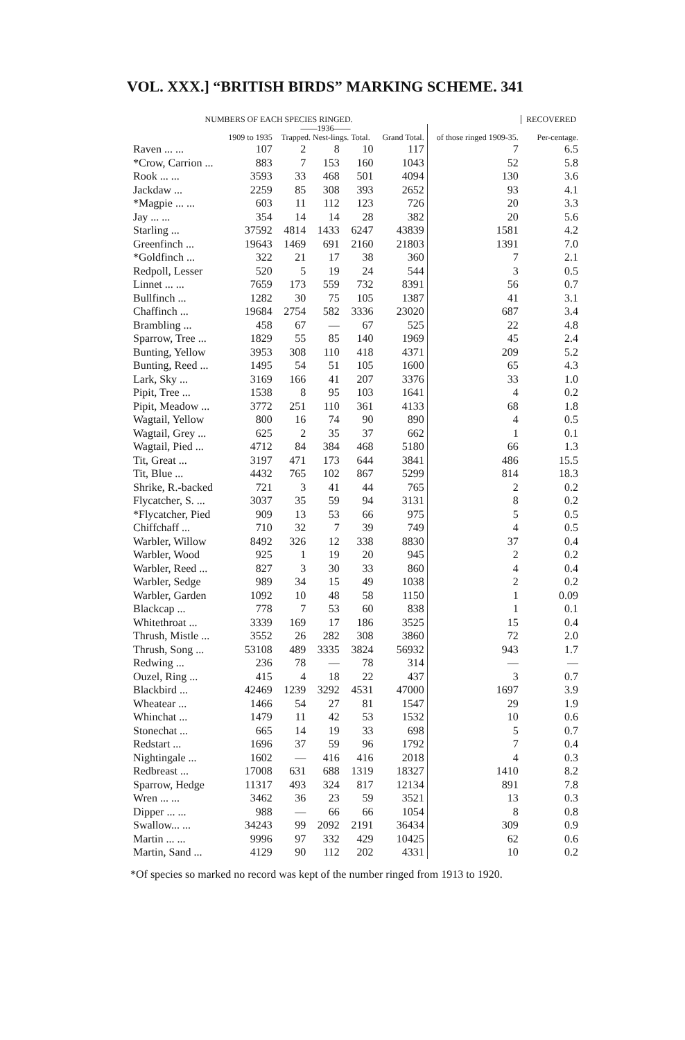VOL. XXX.] “BRITISH BIRDS” MARKING SCHEME. 341
| NUMBERS OF EACH SPECIES RINGED. | | | | | | | RECOVERED |
| --- | --- | --- | --- | --- | --- | --- | --- |
| | 1909 to 1935 | ——1936—— Trapped. Nest-lings. Total. | | | Grand Total. | of those ringed 1909-35. | Per-centage. |
| Raven ... ... | 107 | 2 | 8 | 10 | 117 | 7 | 6.5 |
| *Crow, Carrion ... | 883 | 7 | 153 | 160 | 1043 | 52 | 5.8 |
| Rook ... ... | 3593 | 33 | 468 | 501 | 4094 | 130 | 3.6 |
| Jackdaw ... | 2259 | 85 | 308 | 393 | 2652 | 93 | 4.1 |
| *Magpie ... ... | 603 | 11 | 112 | 123 | 726 | 20 | 3.3 |
| Jay ... ... | 354 | 14 | 14 | 28 | 382 | 20 | 5.6 |
| Starling ... | 37592 | 4814 | 1433 | 6247 | 43839 | 1581 | 4.2 |
| Greenfinch ... | 19643 | 1469 | 691 | 2160 | 21803 | 1391 | 7.0 |
| *Goldfinch ... | 322 | 21 | 17 | 38 | 360 | 7 | 2.1 |
| Redpoll, Lesser | 520 | 5 | 19 | 24 | 544 | 3 | 0.5 |
| Linnet ... ... | 7659 | 173 | 559 | 732 | 8391 | 56 | 0.7 |
| Bullfinch ... | 1282 | 30 | 75 | 105 | 1387 | 41 | 3.1 |
| Chaffinch ... | 19684 | 2754 | 582 | 3336 | 23020 | 687 | 3.4 |
| Brambling ... | 458 | 67 | — | 67 | 525 | 22 | 4.8 |
| Sparrow, Tree ... | 1829 | 55 | 85 | 140 | 1969 | 45 | 2.4 |
| Bunting, Yellow | 3953 | 308 | 110 | 418 | 4371 | 209 | 5.2 |
| Bunting, Reed ... | 1495 | 54 | 51 | 105 | 1600 | 65 | 4.3 |
| Lark, Sky ... | 3169 | 166 | 41 | 207 | 3376 | 33 | 1.0 |
| Pipit, Tree ... | 1538 | 8 | 95 | 103 | 1641 | 4 | 0.2 |
| Pipit, Meadow ... | 3772 | 251 | 110 | 361 | 4133 | 68 | 1.8 |
| Wagtail, Yellow | 800 | 16 | 74 | 90 | 890 | 4 | 0.5 |
| Wagtail, Grey ... | 625 | 2 | 35 | 37 | 662 | 1 | 0.1 |
| Wagtail, Pied ... | 4712 | 84 | 384 | 468 | 5180 | 66 | 1.3 |
| Tit, Great ... | 3197 | 471 | 173 | 644 | 3841 | 486 | 15.5 |
| Tit, Blue ... | 4432 | 765 | 102 | 867 | 5299 | 814 | 18.3 |
| Shrike, R.-backed | 721 | 3 | 41 | 44 | 765 | 2 | 0.2 |
| Flycatcher, S. ... | 3037 | 35 | 59 | 94 | 3131 | 8 | 0.2 |
| *Flycatcher, Pied | 909 | 13 | 53 | 66 | 975 | 5 | 0.5 |
| Chiffchaff ... | 710 | 32 | 7 | 39 | 749 | 4 | 0.5 |
| Warbler, Willow | 8492 | 326 | 12 | 338 | 8830 | 37 | 0.4 |
| Warbler, Wood | 925 | 1 | 19 | 20 | 945 | 2 | 0.2 |
| Warbler, Reed ... | 827 | 3 | 30 | 33 | 860 | 4 | 0.4 |
| Warbler, Sedge | 989 | 34 | 15 | 49 | 1038 | 2 | 0.2 |
| Warbler, Garden | 1092 | 10 | 48 | 58 | 1150 | 1 | 0.09 |
| Blackcap ... | 778 | 7 | 53 | 60 | 838 | 1 | 0.1 |
| Whitethroat ... | 3339 | 169 | 17 | 186 | 3525 | 15 | 0.4 |
| Thrush, Mistle ... | 3552 | 26 | 282 | 308 | 3860 | 72 | 2.0 |
| Thrush, Song ... | 53108 | 489 | 3335 | 3824 | 56932 | 943 | 1.7 |
| Redwing ... | 236 | 78 | — | 78 | 314 | — | — |
| Ouzel, Ring ... | 415 | 4 | 18 | 22 | 437 | 3 | 0.7 |
| Blackbird ... | 42469 | 1239 | 3292 | 4531 | 47000 | 1697 | 3.9 |
| Wheatear ... | 1466 | 54 | 27 | 81 | 1547 | 29 | 1.9 |
| Whinchat ... | 1479 | 11 | 42 | 53 | 1532 | 10 | 0.6 |
| Stonechat ... | 665 | 14 | 19 | 33 | 698 | 5 | 0.7 |
| Redstart ... | 1696 | 37 | 59 | 96 | 1792 | 7 | 0.4 |
| Nightingale ... | 1602 | — | 416 | 416 | 2018 | 4 | 0.3 |
| Redbreast ... | 17008 | 631 | 688 | 1319 | 18327 | 1410 | 8.2 |
| Sparrow, Hedge | 11317 | 493 | 324 | 817 | 12134 | 891 | 7.8 |
| Wren ... ... | 3462 | 36 | 23 | 59 | 3521 | 13 | 0.3 |
| Dipper ... ... | 988 | — | 66 | 66 | 1054 | 8 | 0.8 |
| Swallow... ... | 34243 | 99 | 2092 | 2191 | 36434 | 309 | 0.9 |
| Martin ... ... | 9996 | 97 | 332 | 429 | 10425 | 62 | 0.6 |
| Martin, Sand ... | 4129 | 90 | 112 | 202 | 4331 | 10 | 0.2 |
*Of species so marked no record was kept of the number ringed from 1913 to 1920.